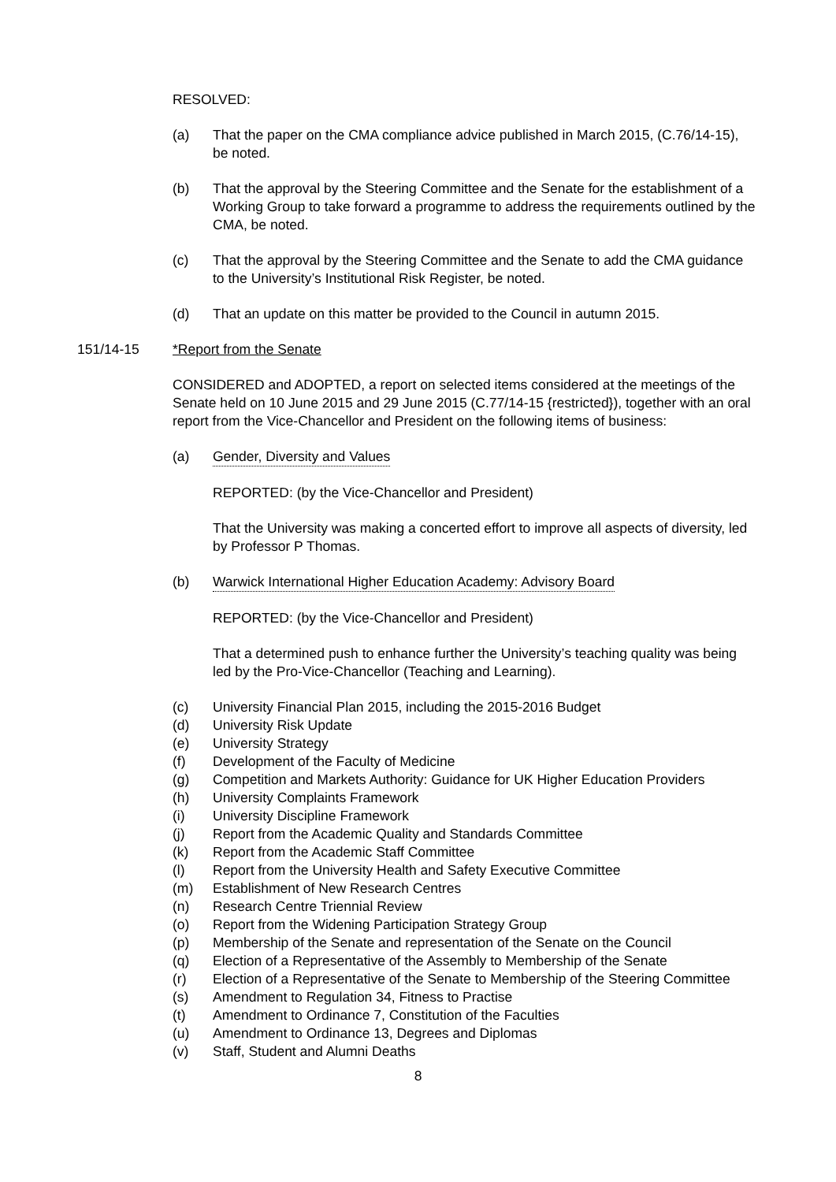RESOLVED:
(a) That the paper on the CMA compliance advice published in March 2015, (C.76/14-15), be noted.
(b) That the approval by the Steering Committee and the Senate for the establishment of a Working Group to take forward a programme to address the requirements outlined by the CMA, be noted.
(c) That the approval by the Steering Committee and the Senate to add the CMA guidance to the University’s Institutional Risk Register, be noted.
(d) That an update on this matter be provided to the Council in autumn 2015.
151/14-15 *Report from the Senate
CONSIDERED and ADOPTED, a report on selected items considered at the meetings of the Senate held on 10 June 2015 and 29 June 2015 (C.77/14-15 {restricted}), together with an oral report from the Vice-Chancellor and President on the following items of business:
(a) Gender, Diversity and Values
REPORTED: (by the Vice-Chancellor and President)
That the University was making a concerted effort to improve all aspects of diversity, led by Professor P Thomas.
(b) Warwick International Higher Education Academy: Advisory Board
REPORTED: (by the Vice-Chancellor and President)
That a determined push to enhance further the University’s teaching quality was being led by the Pro-Vice-Chancellor (Teaching and Learning).
(c) University Financial Plan 2015, including the 2015-2016 Budget
(d) University Risk Update
(e) University Strategy
(f) Development of the Faculty of Medicine
(g) Competition and Markets Authority: Guidance for UK Higher Education Providers
(h) University Complaints Framework
(i) University Discipline Framework
(j) Report from the Academic Quality and Standards Committee
(k) Report from the Academic Staff Committee
(l) Report from the University Health and Safety Executive Committee
(m) Establishment of New Research Centres
(n) Research Centre Triennial Review
(o) Report from the Widening Participation Strategy Group
(p) Membership of the Senate and representation of the Senate on the Council
(q) Election of a Representative of the Assembly to Membership of the Senate
(r) Election of a Representative of the Senate to Membership of the Steering Committee
(s) Amendment to Regulation 34, Fitness to Practise
(t) Amendment to Ordinance 7, Constitution of the Faculties
(u) Amendment to Ordinance 13, Degrees and Diplomas
(v) Staff, Student and Alumni Deaths
8